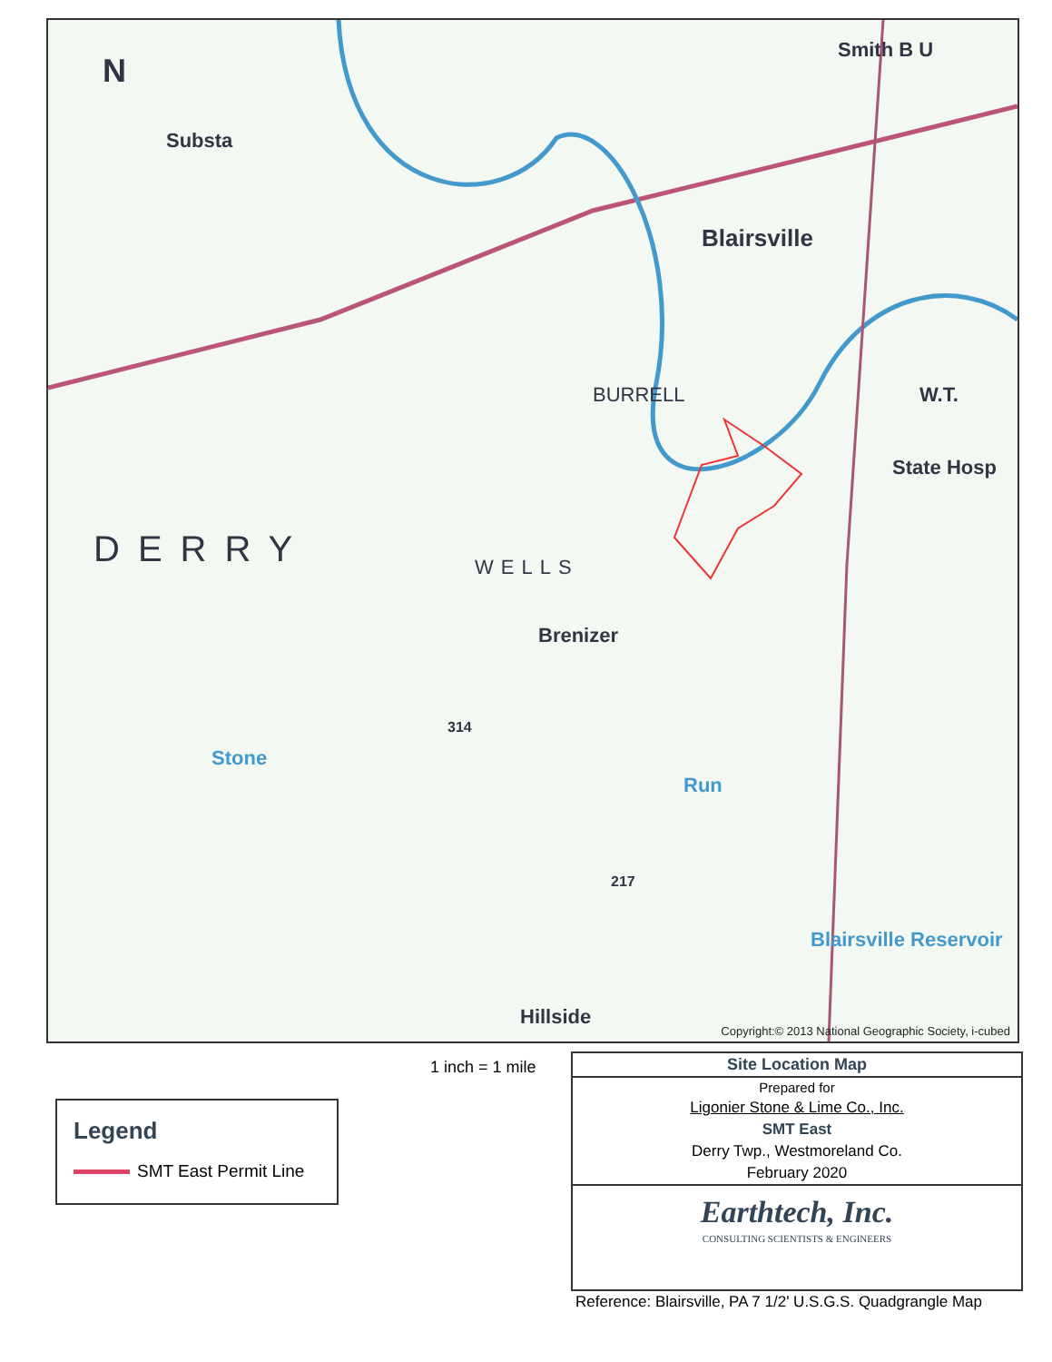N
Substa
Smith B U
Blairsville
BURRELL W.T.
State Hosp
DERRY WELLS
Brenizer
314
Stone
Run
217
Blairsville Reservoir
Hillside
Copyright:© 2013 National Geographic Society, i-cubed
1 inch = 1 mile
Legend
SMT East Permit Line
Site Location Map
Prepared for
Ligonier Stone & Lime Co., Inc.
SMT East
Derry Twp., Westmoreland Co.
February 2020
Earthtech, Inc.
CONSULTING SCIENTISTS & ENGINEERS
Reference: Blairsville, PA 7 1/2' U.S.G.S. Quadgrangle Map